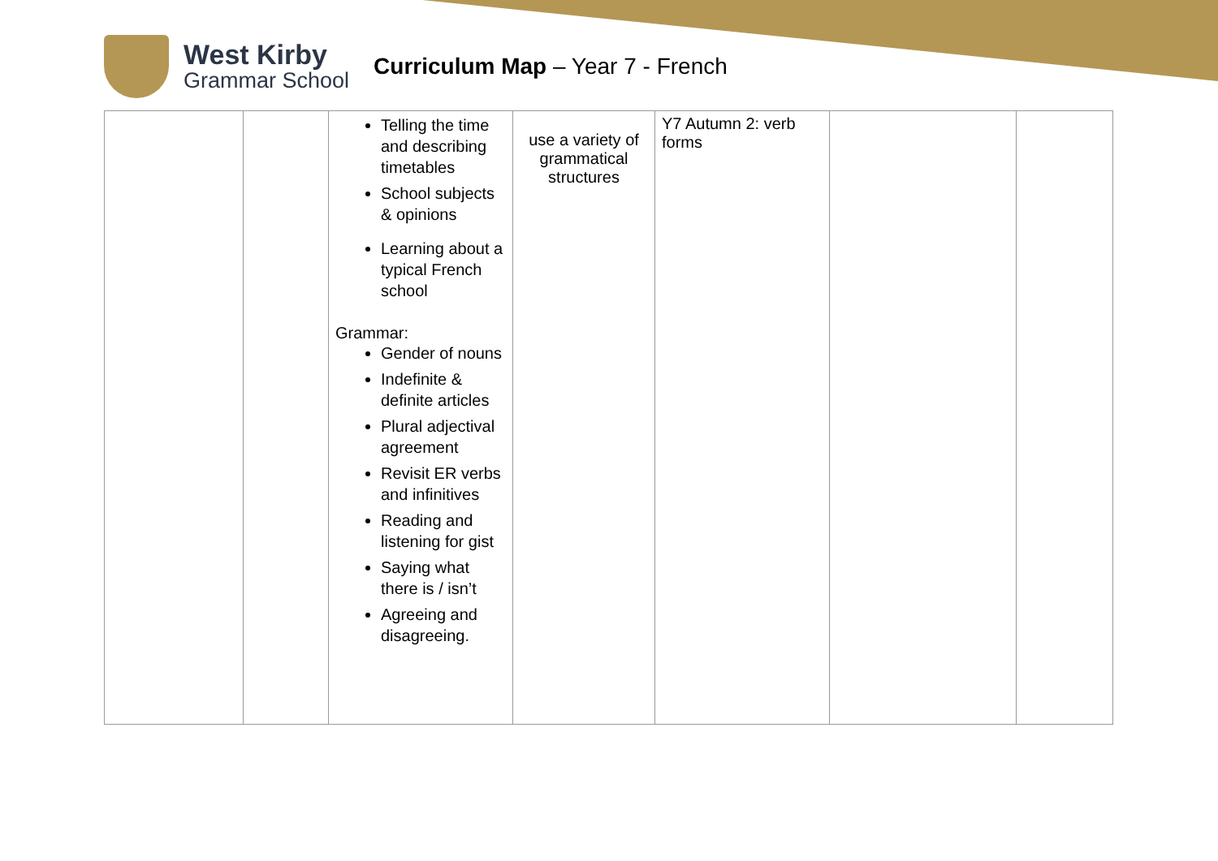West Kirby
Grammar School
Curriculum Map – Year 7 - French
| | | Telling the time and describing timetables School subjects & opinions Learning about a typical French school Grammar: Gender of nouns Indefinite & definite articles Plural adjectival agreement Revisit ER verbs and infinitives Reading and listening for gist Saying what there is / isn’t Agreeing and disagreeing. | use a variety of grammatical structures | Y7 Autumn 2: verb forms | | |